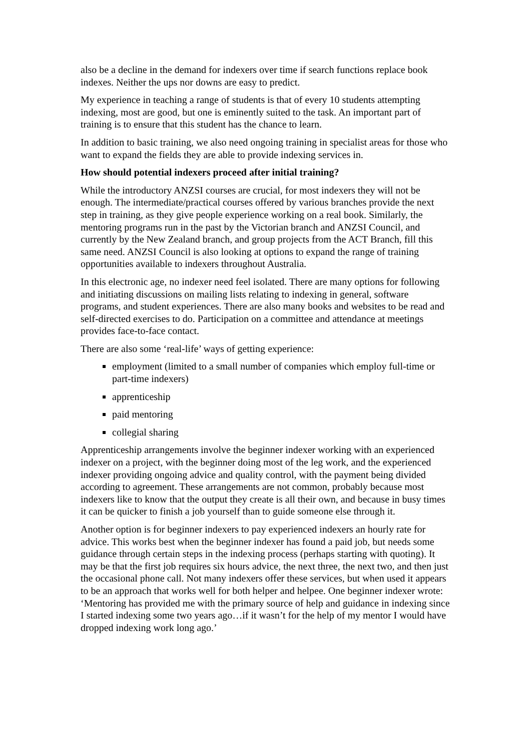also be a decline in the demand for indexers over time if search functions replace book indexes. Neither the ups nor downs are easy to predict.
My experience in teaching a range of students is that of every 10 students attempting indexing, most are good, but one is eminently suited to the task. An important part of training is to ensure that this student has the chance to learn.
In addition to basic training, we also need ongoing training in specialist areas for those who want to expand the fields they are able to provide indexing services in.
How should potential indexers proceed after initial training?
While the introductory ANZSI courses are crucial, for most indexers they will not be enough. The intermediate/practical courses offered by various branches provide the next step in training, as they give people experience working on a real book. Similarly, the mentoring programs run in the past by the Victorian branch and ANZSI Council, and currently by the New Zealand branch, and group projects from the ACT Branch, fill this same need. ANZSI Council is also looking at options to expand the range of training opportunities available to indexers throughout Australia.
In this electronic age, no indexer need feel isolated. There are many options for following and initiating discussions on mailing lists relating to indexing in general, software programs, and student experiences. There are also many books and websites to be read and self-directed exercises to do. Participation on a committee and attendance at meetings provides face-to-face contact.
There are also some ‘real-life’ ways of getting experience:
employment (limited to a small number of companies which employ full-time or part-time indexers)
apprenticeship
paid mentoring
collegial sharing
Apprenticeship arrangements involve the beginner indexer working with an experienced indexer on a project, with the beginner doing most of the leg work, and the experienced indexer providing ongoing advice and quality control, with the payment being divided according to agreement. These arrangements are not common, probably because most indexers like to know that the output they create is all their own, and because in busy times it can be quicker to finish a job yourself than to guide someone else through it.
Another option is for beginner indexers to pay experienced indexers an hourly rate for advice. This works best when the beginner indexer has found a paid job, but needs some guidance through certain steps in the indexing process (perhaps starting with quoting). It may be that the first job requires six hours advice, the next three, the next two, and then just the occasional phone call. Not many indexers offer these services, but when used it appears to be an approach that works well for both helper and helpee. One beginner indexer wrote: ‘Mentoring has provided me with the primary source of help and guidance in indexing since I started indexing some two years ago…if it wasn’t for the help of my mentor I would have dropped indexing work long ago.’